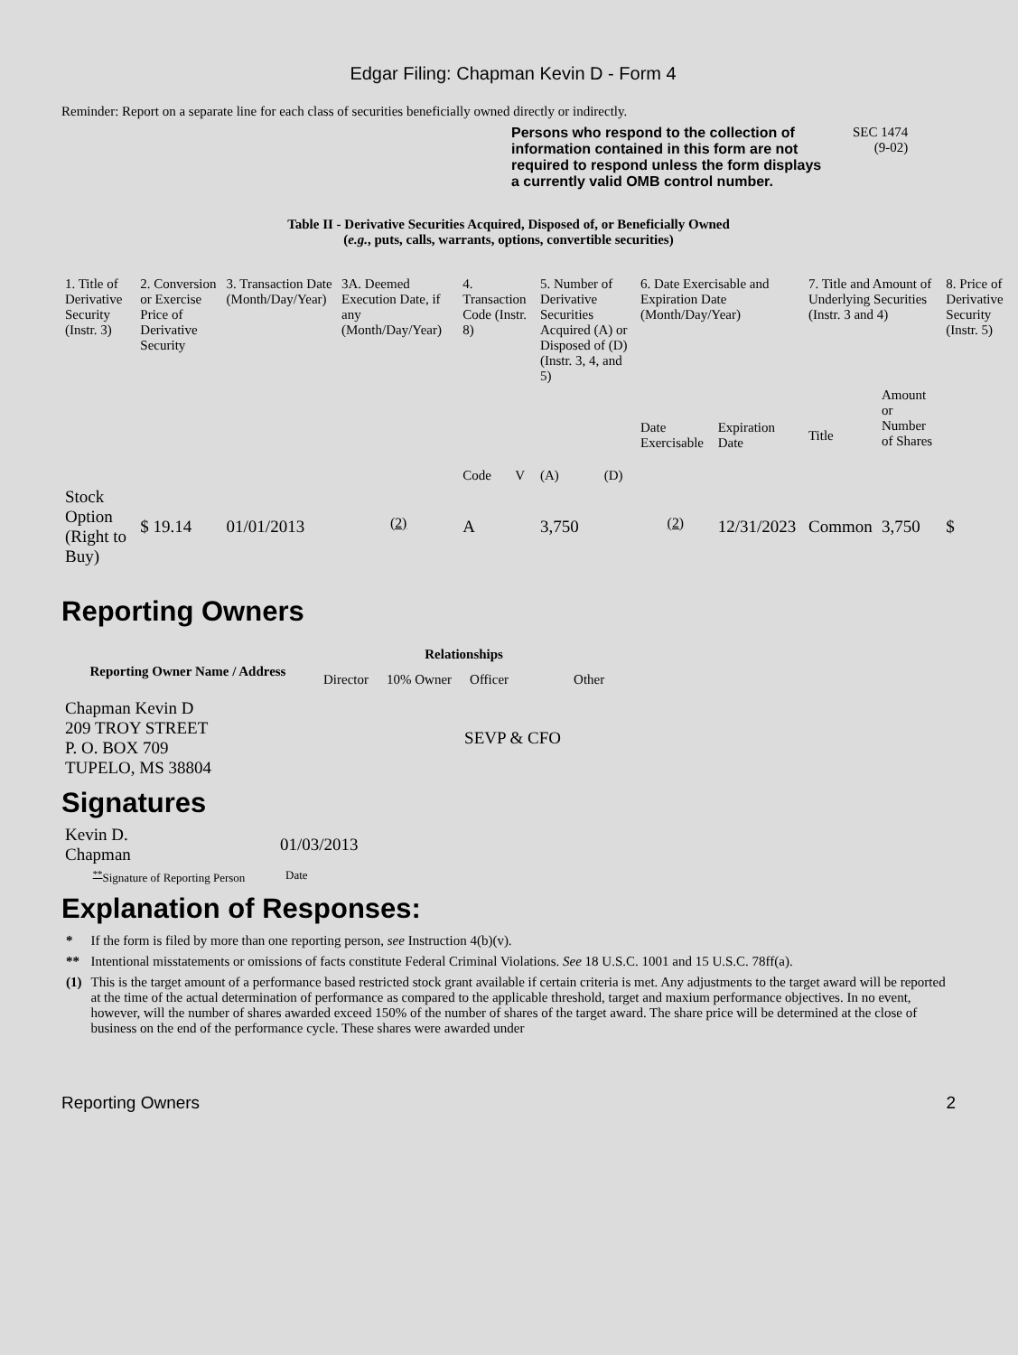Edgar Filing: Chapman Kevin D - Form 4
Reminder: Report on a separate line for each class of securities beneficially owned directly or indirectly.
Persons who respond to the collection of information contained in this form are not required to respond unless the form displays a currently valid OMB control number.
SEC 1474
(9-02)
Table II - Derivative Securities Acquired, Disposed of, or Beneficially Owned
(e.g., puts, calls, warrants, options, convertible securities)
| 1. Title of Derivative Security (Instr. 3) | 2. Conversion or Exercise Price of Derivative Security | 3. Transaction Date (Month/Day/Year) | 3A. Deemed Execution Date, if any (Month/Day/Year) | 4. Transaction Code (Instr. 8) | | 5. Number of Derivative Securities Acquired (A) or Disposed of (D) (Instr. 3, 4, and 5) | | 6. Date Exercisable and Expiration Date (Month/Day/Year) | | 7. Title and Amount of Underlying Securities (Instr. 3 and 4) | | 8. Price of Derivative Security (Instr. 5) |
| | | | | Code | V | (A) | (D) | Date Exercisable | Expiration Date | Title | Amount or Number of Shares | |
| Stock Option (Right to Buy) | $ 19.14 | 01/01/2013 | <sup>(2)</sup> | A | | 3,750 | | <sup>(2)</sup> | 12/31/2023 | Common | 3,750 | $ |
Reporting Owners
| Reporting Owner Name / Address | Relationships | | | |
| --- | --- | --- | --- | --- |
| | Director | 10% Owner | Officer | Other |
| Chapman Kevin D 209 TROY STREET P. O. BOX 709 TUPELO, MS 38804 | | | SEVP & CFO | |
Signatures
| Kevin D. Chapman | 01/03/2013 |
| <sup>**</sup> Signature of Reporting Person | Date |
Explanation of Responses:
| * | If the form is filed by more than one reporting person, see Instruction 4(b)(v). |
| ** | Intentional misstatements or omissions of facts constitute Federal Criminal Violations. See 18 U.S.C. 1001 and 15 U.S.C. 78ff(a). |
| (1) | This is the target amount of a performance based restricted stock grant available if certain criteria is met. Any adjustments to the target award will be reported at the time of the actual determination of performance as compared to the applicable threshold, target and maxium performance objectives. In no event, however, will the number of shares awarded exceed 150% of the number of shares of the target award. The share price will be determined at the close of business on the end of the performance cycle. These shares were awarded under |
Reporting Owners 2